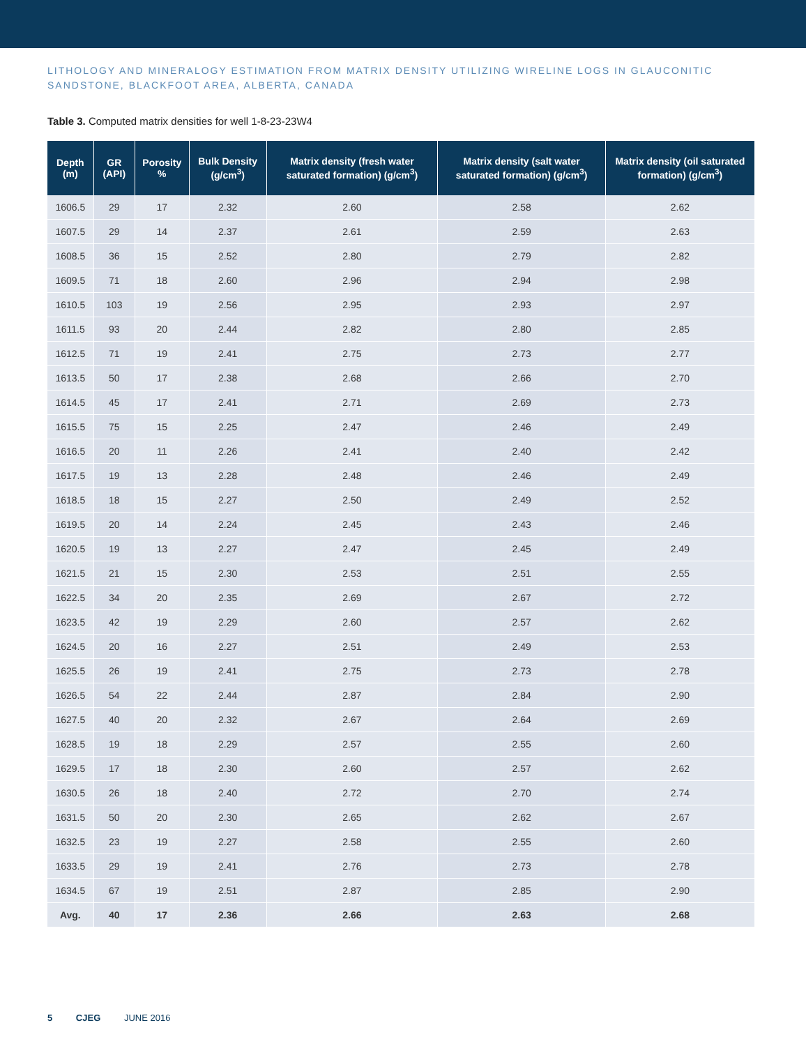LITHOLOGY AND MINERALOGY ESTIMATION FROM MATRIX DENSITY UTILIZING WIRELINE LOGS IN GLAUCONITIC SANDSTONE, BLACKFOOT AREA, ALBERTA, CANADA
Table 3. Computed matrix densities for well 1-8-23-23W4
| Depth (m) | GR (API) | Porosity % | Bulk Density (g/cm<sup>3</sup>) | Matrix density (fresh water saturated formation) (g/cm<sup>3</sup>) | Matrix density (salt water saturated formation) (g/cm<sup>3</sup>) | Matrix density (oil saturated formation) (g/cm<sup>3</sup>) |
| --- | --- | --- | --- | --- | --- | --- |
| 1606.5 | 29 | 17 | 2.32 | 2.60 | 2.58 | 2.62 |
| 1607.5 | 29 | 14 | 2.37 | 2.61 | 2.59 | 2.63 |
| 1608.5 | 36 | 15 | 2.52 | 2.80 | 2.79 | 2.82 |
| 1609.5 | 71 | 18 | 2.60 | 2.96 | 2.94 | 2.98 |
| 1610.5 | 103 | 19 | 2.56 | 2.95 | 2.93 | 2.97 |
| 1611.5 | 93 | 20 | 2.44 | 2.82 | 2.80 | 2.85 |
| 1612.5 | 71 | 19 | 2.41 | 2.75 | 2.73 | 2.77 |
| 1613.5 | 50 | 17 | 2.38 | 2.68 | 2.66 | 2.70 |
| 1614.5 | 45 | 17 | 2.41 | 2.71 | 2.69 | 2.73 |
| 1615.5 | 75 | 15 | 2.25 | 2.47 | 2.46 | 2.49 |
| 1616.5 | 20 | 11 | 2.26 | 2.41 | 2.40 | 2.42 |
| 1617.5 | 19 | 13 | 2.28 | 2.48 | 2.46 | 2.49 |
| 1618.5 | 18 | 15 | 2.27 | 2.50 | 2.49 | 2.52 |
| 1619.5 | 20 | 14 | 2.24 | 2.45 | 2.43 | 2.46 |
| 1620.5 | 19 | 13 | 2.27 | 2.47 | 2.45 | 2.49 |
| 1621.5 | 21 | 15 | 2.30 | 2.53 | 2.51 | 2.55 |
| 1622.5 | 34 | 20 | 2.35 | 2.69 | 2.67 | 2.72 |
| 1623.5 | 42 | 19 | 2.29 | 2.60 | 2.57 | 2.62 |
| 1624.5 | 20 | 16 | 2.27 | 2.51 | 2.49 | 2.53 |
| 1625.5 | 26 | 19 | 2.41 | 2.75 | 2.73 | 2.78 |
| 1626.5 | 54 | 22 | 2.44 | 2.87 | 2.84 | 2.90 |
| 1627.5 | 40 | 20 | 2.32 | 2.67 | 2.64 | 2.69 |
| 1628.5 | 19 | 18 | 2.29 | 2.57 | 2.55 | 2.60 |
| 1629.5 | 17 | 18 | 2.30 | 2.60 | 2.57 | 2.62 |
| 1630.5 | 26 | 18 | 2.40 | 2.72 | 2.70 | 2.74 |
| 1631.5 | 50 | 20 | 2.30 | 2.65 | 2.62 | 2.67 |
| 1632.5 | 23 | 19 | 2.27 | 2.58 | 2.55 | 2.60 |
| 1633.5 | 29 | 19 | 2.41 | 2.76 | 2.73 | 2.78 |
| 1634.5 | 67 | 19 | 2.51 | 2.87 | 2.85 | 2.90 |
| Avg. | 40 | 17 | 2.36 | 2.66 | 2.63 | 2.68 |
5 CJEG JUNE 2016